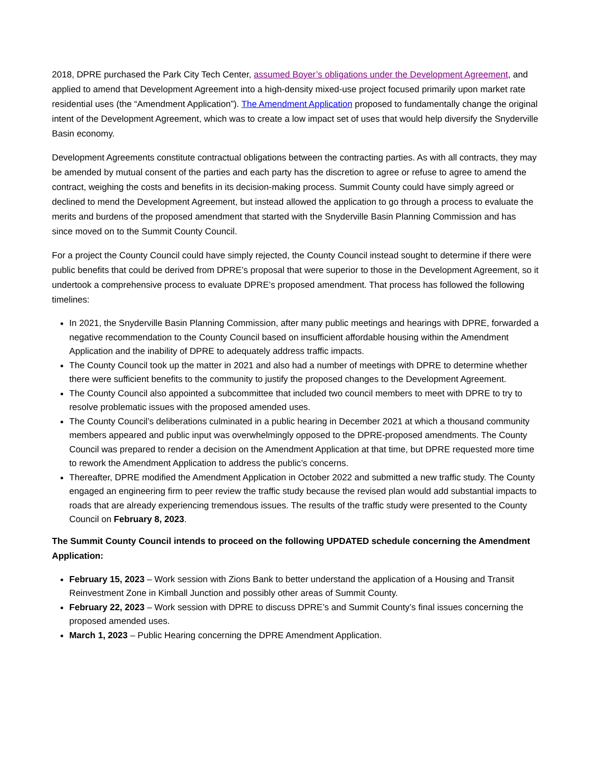2018, DPRE purchased the Park City Tech Center, assumed Boyer’s obligations under the Development Agreement, and applied to amend that Development Agreement into a high-density mixed-use project focused primarily upon market rate residential uses (the “Amendment Application”). The Amendment Application proposed to fundamentally change the original intent of the Development Agreement, which was to create a low impact set of uses that would help diversify the Snyderville Basin economy.
Development Agreements constitute contractual obligations between the contracting parties. As with all contracts, they may be amended by mutual consent of the parties and each party has the discretion to agree or refuse to agree to amend the contract, weighing the costs and benefits in its decision-making process. Summit County could have simply agreed or declined to mend the Development Agreement, but instead allowed the application to go through a process to evaluate the merits and burdens of the proposed amendment that started with the Snyderville Basin Planning Commission and has since moved on to the Summit County Council.
For a project the County Council could have simply rejected, the County Council instead sought to determine if there were public benefits that could be derived from DPRE’s proposal that were superior to those in the Development Agreement, so it undertook a comprehensive process to evaluate DPRE’s proposed amendment. That process has followed the following timelines:
In 2021, the Snyderville Basin Planning Commission, after many public meetings and hearings with DPRE, forwarded a negative recommendation to the County Council based on insufficient affordable housing within the Amendment Application and the inability of DPRE to adequately address traffic impacts.
The County Council took up the matter in 2021 and also had a number of meetings with DPRE to determine whether there were sufficient benefits to the community to justify the proposed changes to the Development Agreement.
The County Council also appointed a subcommittee that included two council members to meet with DPRE to try to resolve problematic issues with the proposed amended uses.
The County Council’s deliberations culminated in a public hearing in December 2021 at which a thousand community members appeared and public input was overwhelmingly opposed to the DPRE-proposed amendments. The County Council was prepared to render a decision on the Amendment Application at that time, but DPRE requested more time to rework the Amendment Application to address the public’s concerns.
Thereafter, DPRE modified the Amendment Application in October 2022 and submitted a new traffic study. The County engaged an engineering firm to peer review the traffic study because the revised plan would add substantial impacts to roads that are already experiencing tremendous issues. The results of the traffic study were presented to the County Council on February 8, 2023.
The Summit County Council intends to proceed on the following UPDATED schedule concerning the Amendment Application:
February 15, 2023 – Work session with Zions Bank to better understand the application of a Housing and Transit Reinvestment Zone in Kimball Junction and possibly other areas of Summit County.
February 22, 2023 – Work session with DPRE to discuss DPRE’s and Summit County’s final issues concerning the proposed amended uses.
March 1, 2023 – Public Hearing concerning the DPRE Amendment Application.